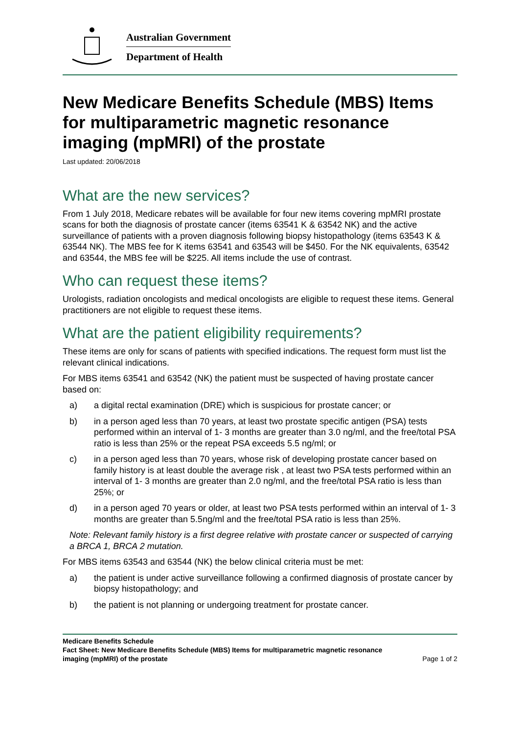Australian Government
Department of Health
New Medicare Benefits Schedule (MBS) Items for multiparametric magnetic resonance imaging (mpMRI) of the prostate
Last updated: 20/06/2018
What are the new services?
From 1 July 2018, Medicare rebates will be available for four new items covering mpMRI prostate scans for both the diagnosis of prostate cancer (items 63541 K & 63542 NK) and the active surveillance of patients with a proven diagnosis following biopsy histopathology (items 63543 K & 63544 NK). The MBS fee for K items 63541 and 63543 will be $450. For the NK equivalents, 63542 and 63544, the MBS fee will be $225. All items include the use of contrast.
Who can request these items?
Urologists, radiation oncologists and medical oncologists are eligible to request these items. General practitioners are not eligible to request these items.
What are the patient eligibility requirements?
These items are only for scans of patients with specified indications. The request form must list the relevant clinical indications.
For MBS items 63541 and 63542 (NK) the patient must be suspected of having prostate cancer based on:
a) a digital rectal examination (DRE) which is suspicious for prostate cancer; or
b) in a person aged less than 70 years, at least two prostate specific antigen (PSA) tests performed within an interval of 1- 3 months are greater than 3.0 ng/ml, and the free/total PSA ratio is less than 25% or the repeat PSA exceeds 5.5 ng/ml; or
c) in a person aged less than 70 years, whose risk of developing prostate cancer based on family history is at least double the average risk , at least two PSA tests performed within an interval of 1- 3 months are greater than 2.0 ng/ml, and the free/total PSA ratio is less than 25%; or
d) in a person aged 70 years or older, at least two PSA tests performed within an interval of 1- 3 months are greater than 5.5ng/ml and the free/total PSA ratio is less than 25%.
Note: Relevant family history is a first degree relative with prostate cancer or suspected of carrying a BRCA 1, BRCA 2 mutation.
For MBS items 63543 and 63544 (NK) the below clinical criteria must be met:
a) the patient is under active surveillance following a confirmed diagnosis of prostate cancer by biopsy histopathology; and
b) the patient is not planning or undergoing treatment for prostate cancer.
Medicare Benefits Schedule
Fact Sheet: New Medicare Benefits Schedule (MBS) Items for multiparametric magnetic resonance
imaging (mpMRI) of the prostate Page 1 of 2